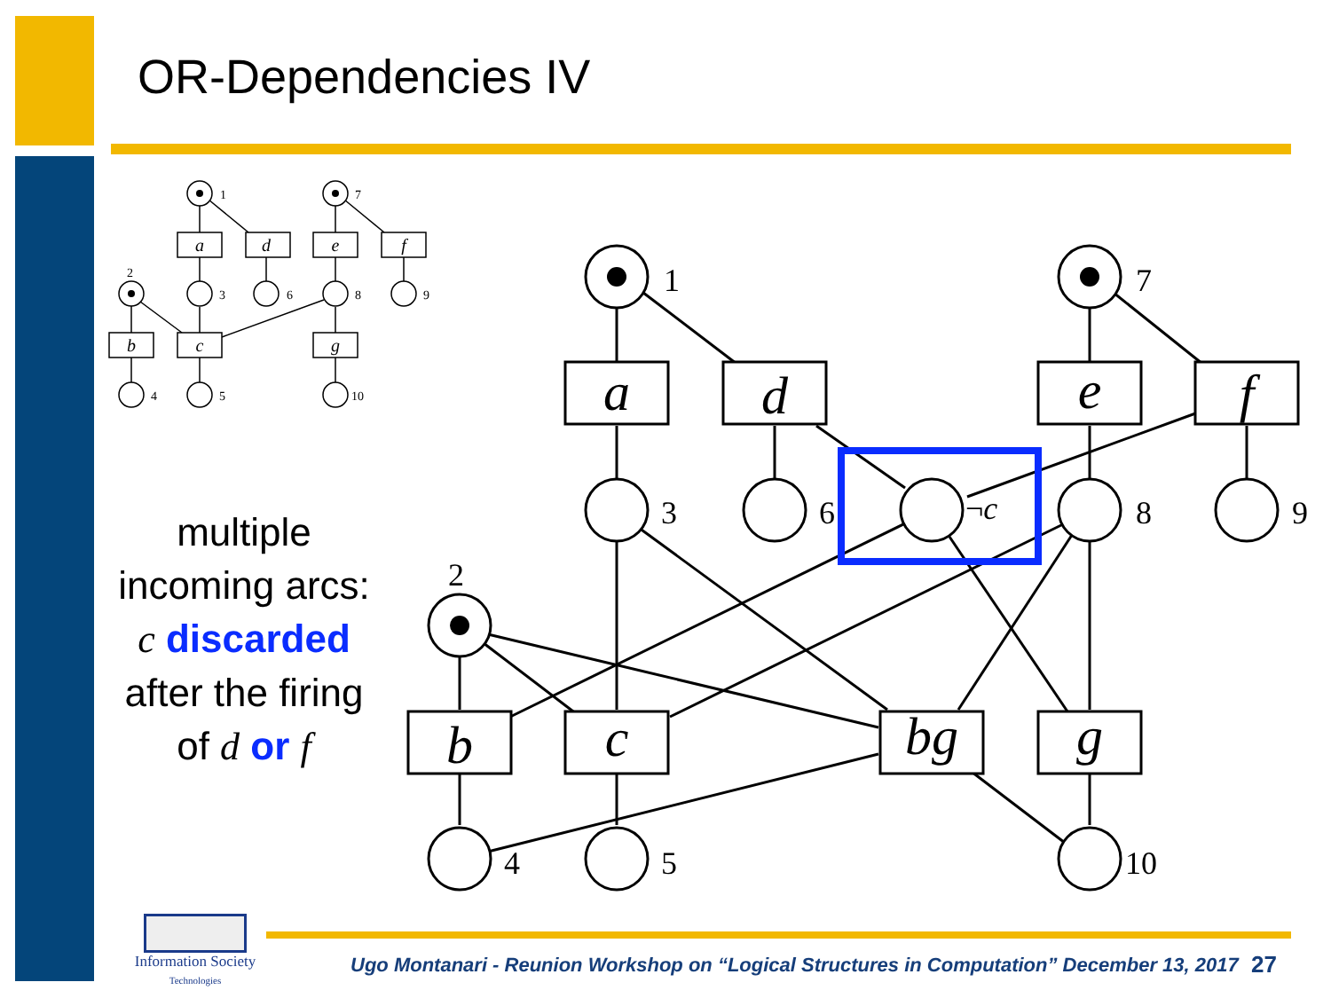OR-Dependencies IV
a
d
e
f
b
c
bg
g
1
7
3
6
8
9
2
4
5
10
¬c
a
d
e
f
b
c
g
1
7
2
3
6
8
9
4
5
10
multiple
incoming arcs:
c discarded
after the firing
of d or f
Information Society
Technologies
Ugo Montanari - Reunion Workshop on “Logical Structures in Computation” December 13, 2017
27